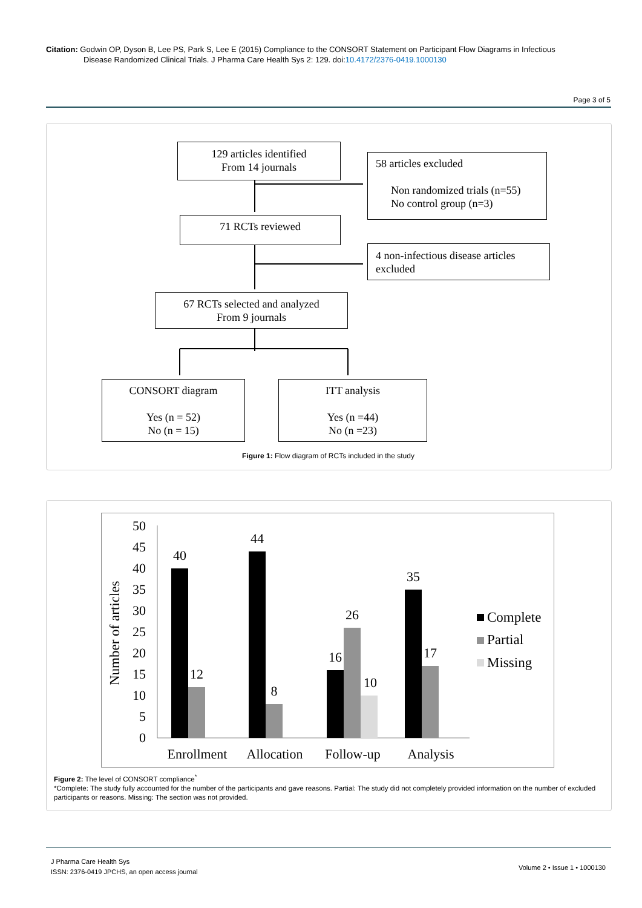Citation: Godwin OP, Dyson B, Lee PS, Park S, Lee E (2015) Compliance to the CONSORT Statement on Participant Flow Diagrams in Infectious
Disease Randomized Clinical Trials. J Pharma Care Health Sys 2: 129. doi:10.4172/2376-0419.1000130
Page 3 of 5
129 articles identified
From 14 journals
58 articles excluded
Non randomized trials (n=55)
No control group (n=3)
71 RCTs reviewed
4 non-infectious disease articles excluded
67 RCTs selected and analyzed
From 9 journals
CONSORT diagram
Yes (n = 52)
No (n = 15)
ITT analysis
Yes (n =44)
No (n =23)
Figure 1: Flow diagram of RCTs included in the study
50
45
40
35
30
25
20
15
10
5
0
Number of articles
40
12
44
8
16
26
10
35
17
Enrollment
Allocation
Follow-up
Analysis
Complete
Partial
Missing
Figure 2: The level of CONSORT compliance<sup>*</sup>
*Complete: The study fully accounted for the number of the participants and gave reasons. Partial: The study did not completely provided information on the number of excluded participants or reasons. Missing: The section was not provided.
J Pharma Care Health Sys
ISSN: 2376-0419 JPCHS, an open access journal
Volume 2 • Issue 1 • 1000130